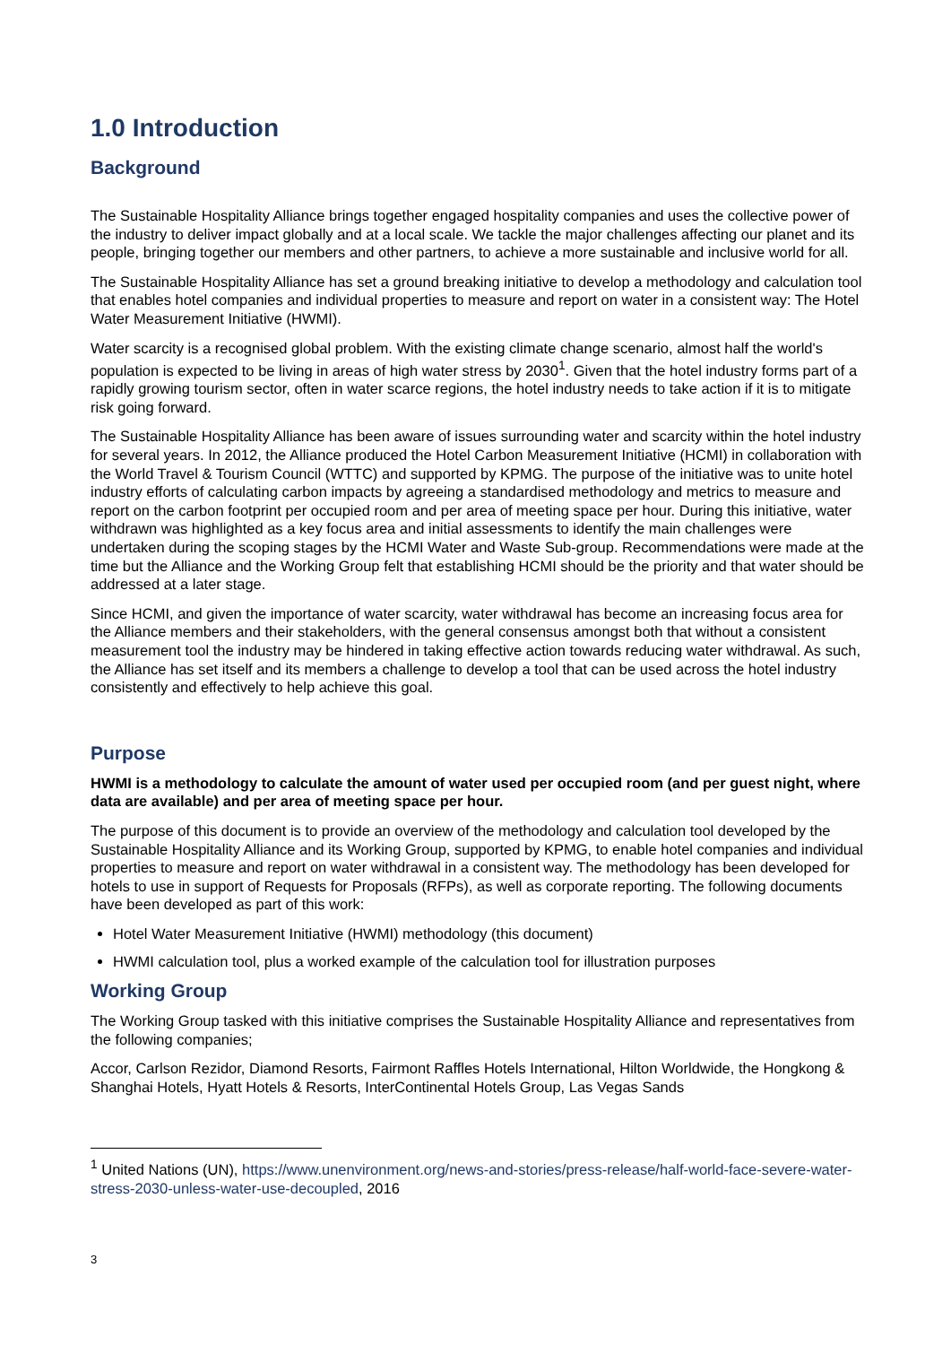1.0 Introduction
Background
The Sustainable Hospitality Alliance brings together engaged hospitality companies and uses the collective power of the industry to deliver impact globally and at a local scale. We tackle the major challenges affecting our planet and its people, bringing together our members and other partners, to achieve a more sustainable and inclusive world for all.
The Sustainable Hospitality Alliance has set a ground breaking initiative to develop a methodology and calculation tool that enables hotel companies and individual properties to measure and report on water in a consistent way: The Hotel Water Measurement Initiative (HWMI).
Water scarcity is a recognised global problem. With the existing climate change scenario, almost half the world's population is expected to be living in areas of high water stress by 2030<sup>1</sup>. Given that the hotel industry forms part of a rapidly growing tourism sector, often in water scarce regions, the hotel industry needs to take action if it is to mitigate risk going forward.
The Sustainable Hospitality Alliance has been aware of issues surrounding water and scarcity within the hotel industry for several years. In 2012, the Alliance produced the Hotel Carbon Measurement Initiative (HCMI) in collaboration with the World Travel & Tourism Council (WTTC) and supported by KPMG. The purpose of the initiative was to unite hotel industry efforts of calculating carbon impacts by agreeing a standardised methodology and metrics to measure and report on the carbon footprint per occupied room and per area of meeting space per hour. During this initiative, water withdrawn was highlighted as a key focus area and initial assessments to identify the main challenges were undertaken during the scoping stages by the HCMI Water and Waste Sub-group. Recommendations were made at the time but the Alliance and the Working Group felt that establishing HCMI should be the priority and that water should be addressed at a later stage.
Since HCMI, and given the importance of water scarcity, water withdrawal has become an increasing focus area for the Alliance members and their stakeholders, with the general consensus amongst both that without a consistent measurement tool the industry may be hindered in taking effective action towards reducing water withdrawal. As such, the Alliance has set itself and its members a challenge to develop a tool that can be used across the hotel industry consistently and effectively to help achieve this goal.
Purpose
HWMI is a methodology to calculate the amount of water used per occupied room (and per guest night, where data are available) and per area of meeting space per hour.
The purpose of this document is to provide an overview of the methodology and calculation tool developed by the Sustainable Hospitality Alliance and its Working Group, supported by KPMG, to enable hotel companies and individual properties to measure and report on water withdrawal in a consistent way. The methodology has been developed for hotels to use in support of Requests for Proposals (RFPs), as well as corporate reporting. The following documents have been developed as part of this work:
Hotel Water Measurement Initiative (HWMI) methodology (this document)
HWMI calculation tool, plus a worked example of the calculation tool for illustration purposes
Working Group
The Working Group tasked with this initiative comprises the Sustainable Hospitality Alliance and representatives from the following companies;
Accor, Carlson Rezidor, Diamond Resorts, Fairmont Raffles Hotels International, Hilton Worldwide, the Hongkong & Shanghai Hotels, Hyatt Hotels & Resorts, InterContinental Hotels Group, Las Vegas Sands
<sup>1</sup> United Nations (UN), https://www.unenvironment.org/news-and-stories/press-release/half-world-face-severe-water-stress-2030-unless-water-use-decoupled, 2016
3